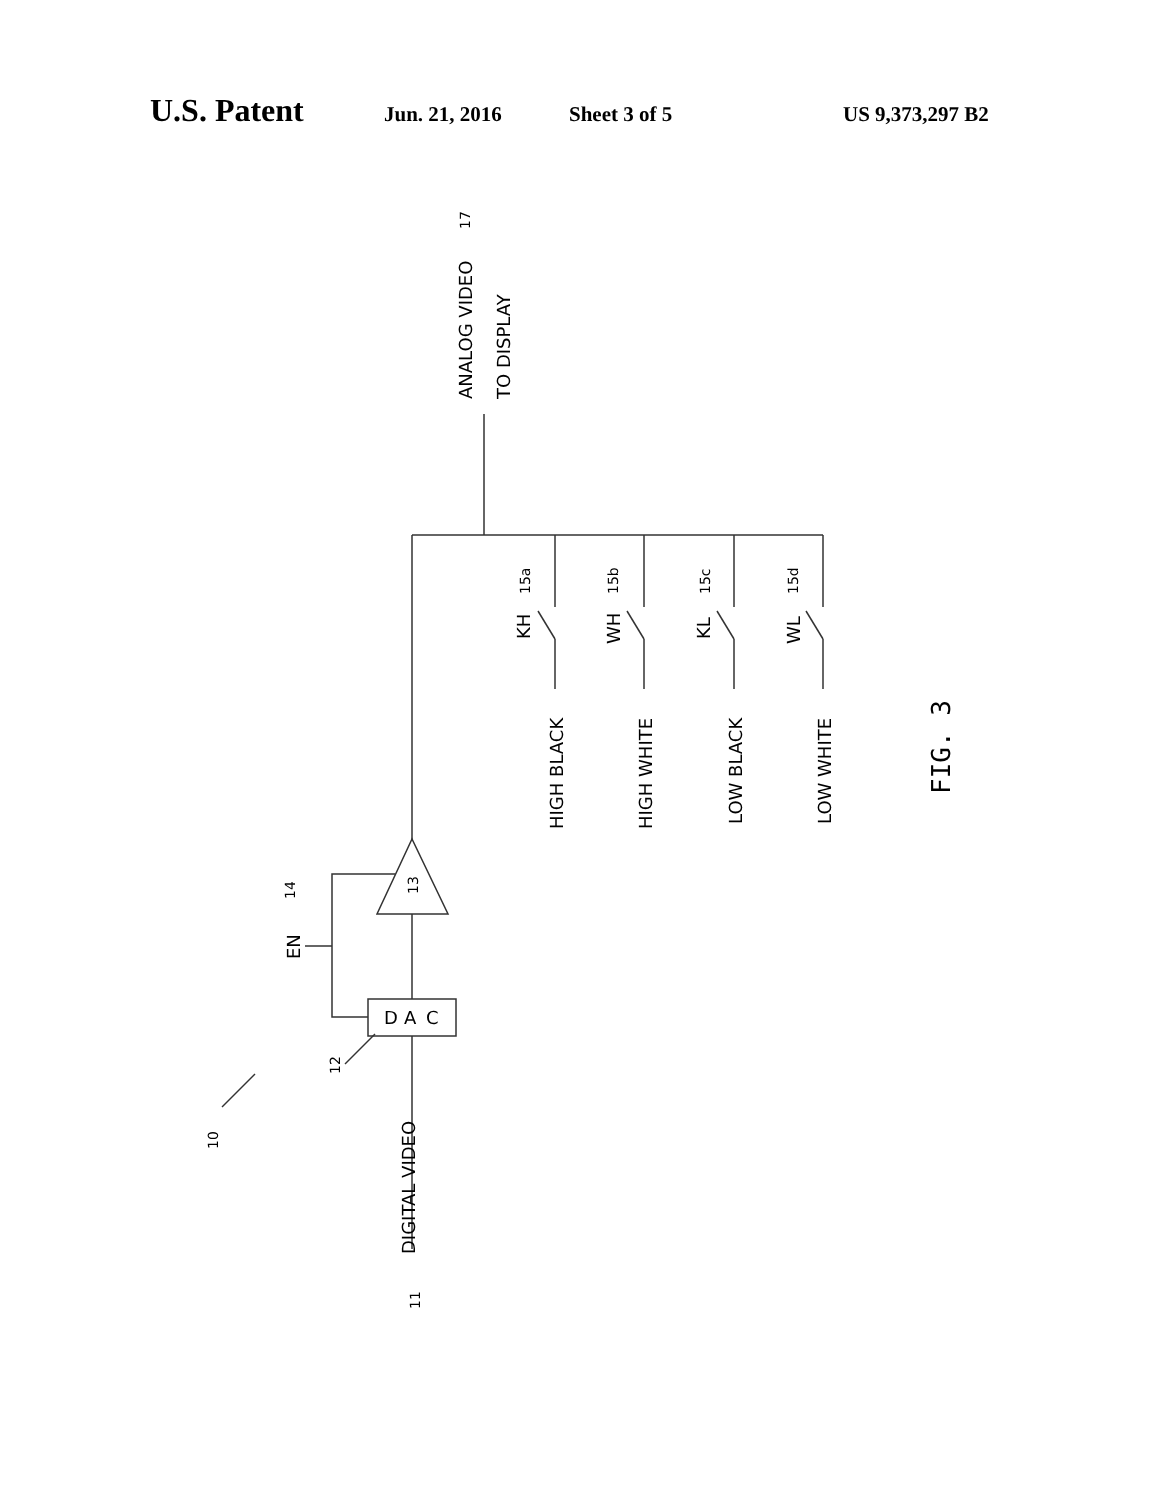U.S. Patent Jun. 21, 2016 Sheet 3 of 5 US 9,373,297 B2
D
A
C
DIGITAL VIDEO
11
10
12
13
EN
14
ANALOG VIDEO
17
TO DISPLAY
KH
15a
WH
15b
KL
15c
WL
15d
HIGH BLACK
HIGH WHITE
LOW BLACK
LOW WHITE
FIG. 3